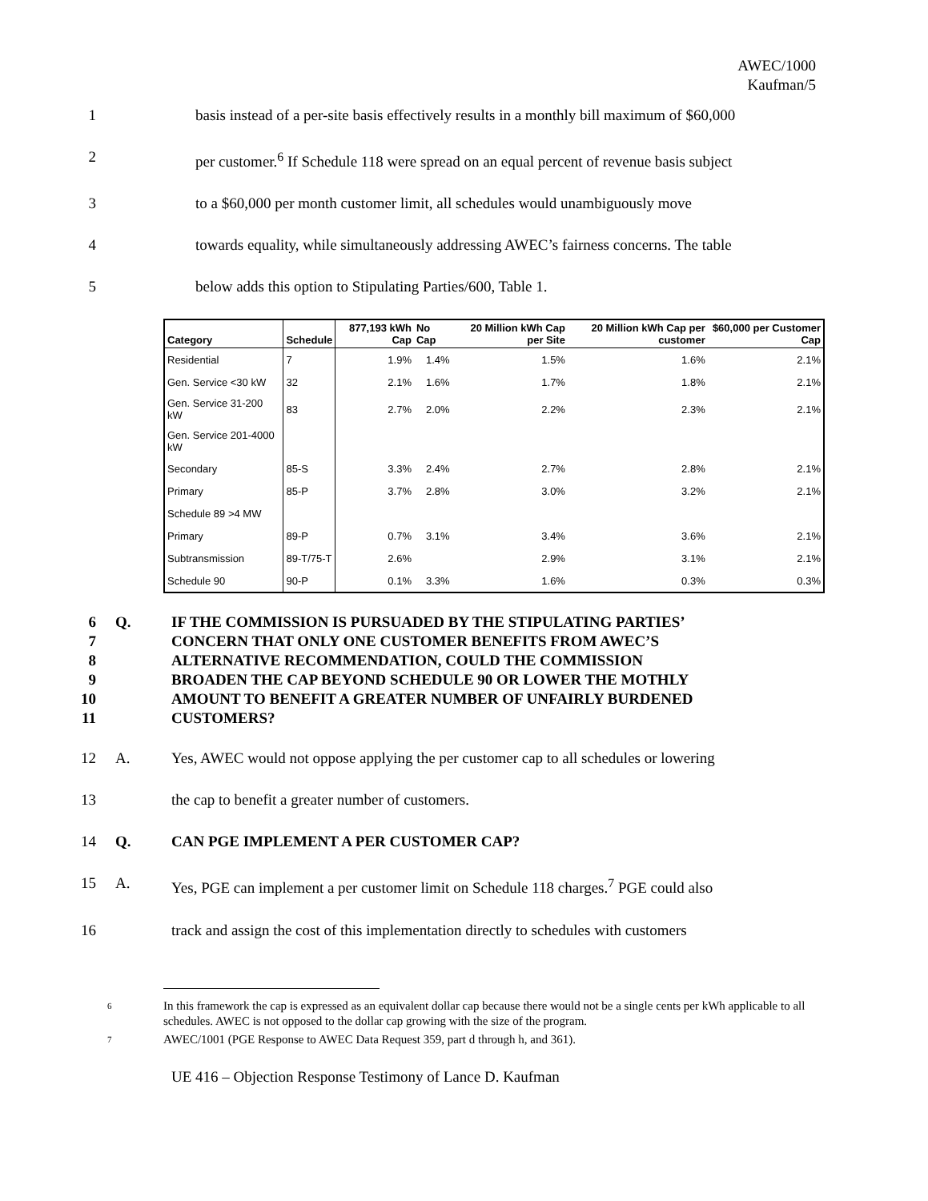AWEC/1000
Kaufman/5
1 basis instead of a per-site basis effectively results in a monthly bill maximum of $60,000
2 per customer.<sup>6</sup> If Schedule 118 were spread on an equal percent of revenue basis subject
3 to a $60,000 per month customer limit, all schedules would unambiguously move
4 towards equality, while simultaneously addressing AWEC’s fairness concerns. The table
5 below adds this option to Stipulating Parties/600, Table 1.
| Category | Schedule | 877,193 kWh Cap | No Cap | 20 Million kWh Cap per Site | 20 Million kWh Cap per customer | $60,000 per Customer Cap |
| --- | --- | --- | --- | --- | --- | --- |
| Residential | 7 | 1.9% | 1.4% | 1.5% | 1.6% | 2.1% |
| Gen. Service <30 kW | 32 | 2.1% | 1.6% | 1.7% | 1.8% | 2.1% |
| Gen. Service 31-200 kW | 83 | 2.7% | 2.0% | 2.2% | 2.3% | 2.1% |
| Gen. Service 201-4000 kW | | | | | | |
| Secondary | 85-S | 3.3% | 2.4% | 2.7% | 2.8% | 2.1% |
| Primary | 85-P | 3.7% | 2.8% | 3.0% | 3.2% | 2.1% |
| Schedule 89 >4 MW | | | | | | |
| Primary | 89-P | 0.7% | 3.1% | 3.4% | 3.6% | 2.1% |
| Subtransmission | 89-T/75-T | 2.6% | | 2.9% | 3.1% | 2.1% |
| Schedule 90 | 90-P | 0.1% | 3.3% | 1.6% | 0.3% | 0.3% |
6 Q. IF THE COMMISSION IS PURSUADED BY THE STIPULATING PARTIES’
7 CONCERN THAT ONLY ONE CUSTOMER BENEFITS FROM AWEC’S
8 ALTERNATIVE RECOMMENDATION, COULD THE COMMISSION
9 BROADEN THE CAP BEYOND SCHEDULE 90 OR LOWER THE MOTHLY
10 AMOUNT TO BENEFIT A GREATER NUMBER OF UNFAIRLY BURDENED
11 CUSTOMERS?
12 A. Yes, AWEC would not oppose applying the per customer cap to all schedules or lowering
13 the cap to benefit a greater number of customers.
14 Q. CAN PGE IMPLEMENT A PER CUSTOMER CAP?
15 A. Yes, PGE can implement a per customer limit on Schedule 118 charges.<sup>7</sup> PGE could also
16 track and assign the cost of this implementation directly to schedules with customers
6 In this framework the cap is expressed as an equivalent dollar cap because there would not be a single cents per kWh applicable to all schedules. AWEC is not opposed to the dollar cap growing with the size of the program.
7 AWEC/1001 (PGE Response to AWEC Data Request 359, part d through h, and 361).
UE 416 – Objection Response Testimony of Lance D. Kaufman